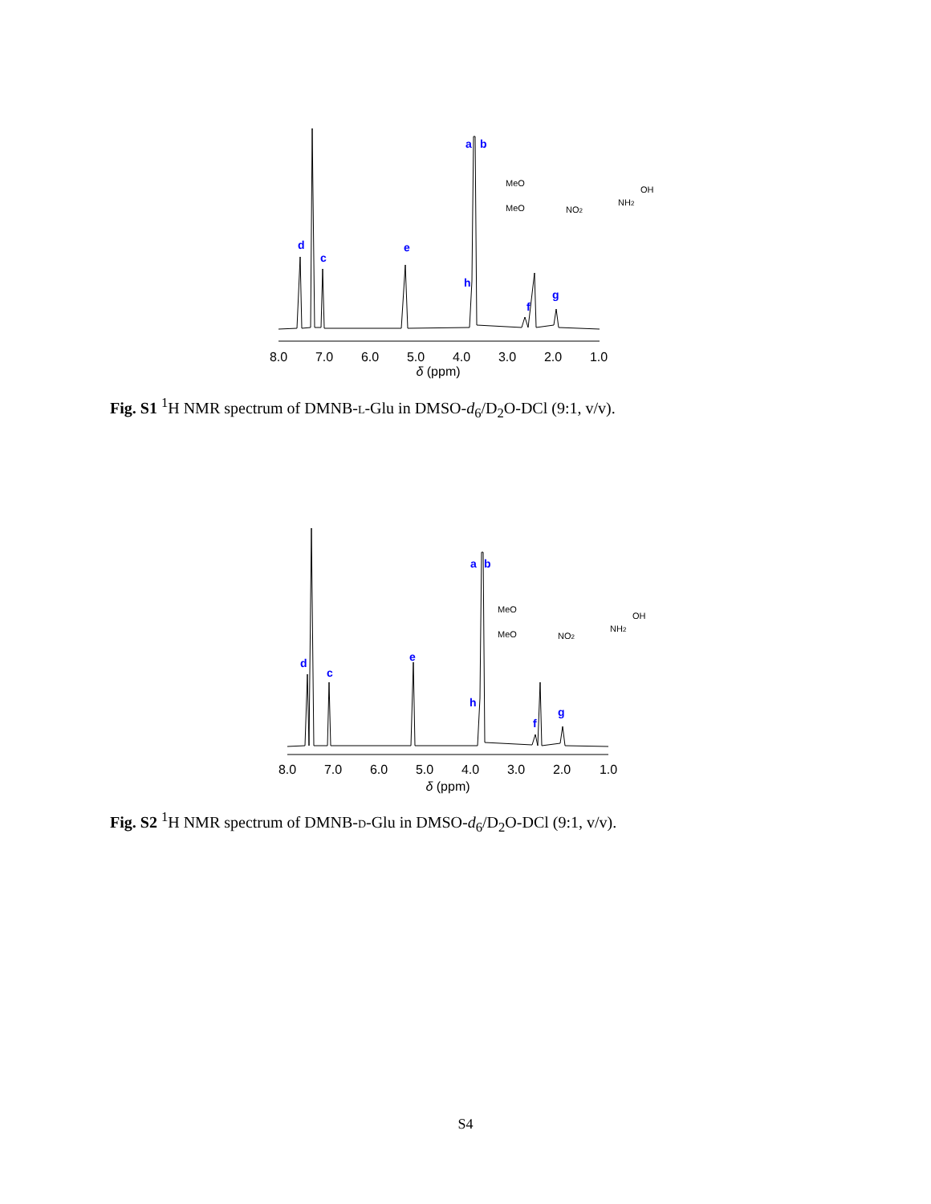8.0
7.0
6.0
5.0
4.0
3.0
2.0
1.0
δ (ppm)
d
c
e
h
f
g
a
b
MeO
MeO
NO2
NH2
OH
Fig. S1 <sup>1</sup>H NMR spectrum of DMNB-L-Glu in DMSO-d<sub>6</sub>/D<sub>2</sub>O-DCl (9:1, v/v).
8.0
7.0
6.0
5.0
4.0
3.0
2.0
1.0
δ (ppm)
d
c
e
h
f
g
a
b
MeO
MeO
NO2
NH2
OH
Fig. S2 <sup>1</sup>H NMR spectrum of DMNB-D-Glu in DMSO-d<sub>6</sub>/D<sub>2</sub>O-DCl (9:1, v/v).
S4